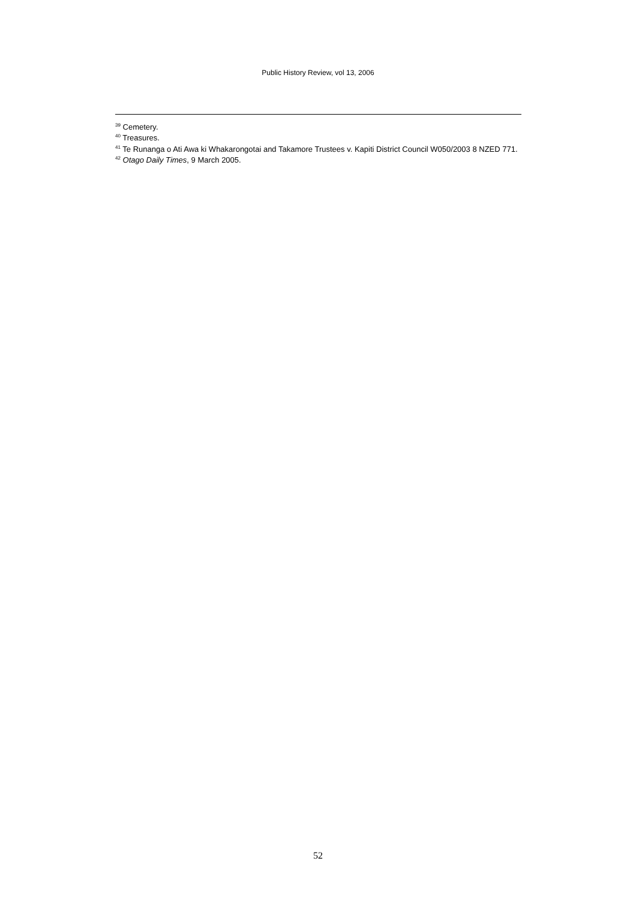Public History Review, vol 13, 2006
<sup>39</sup> Cemetery.
<sup>40</sup> Treasures.
<sup>41</sup> Te Runanga o Ati Awa ki Whakarongotai and Takamore Trustees v. Kapiti District Council W050/2003 8 NZED 771.
<sup>42</sup> Otago Daily Times, 9 March 2005.
52